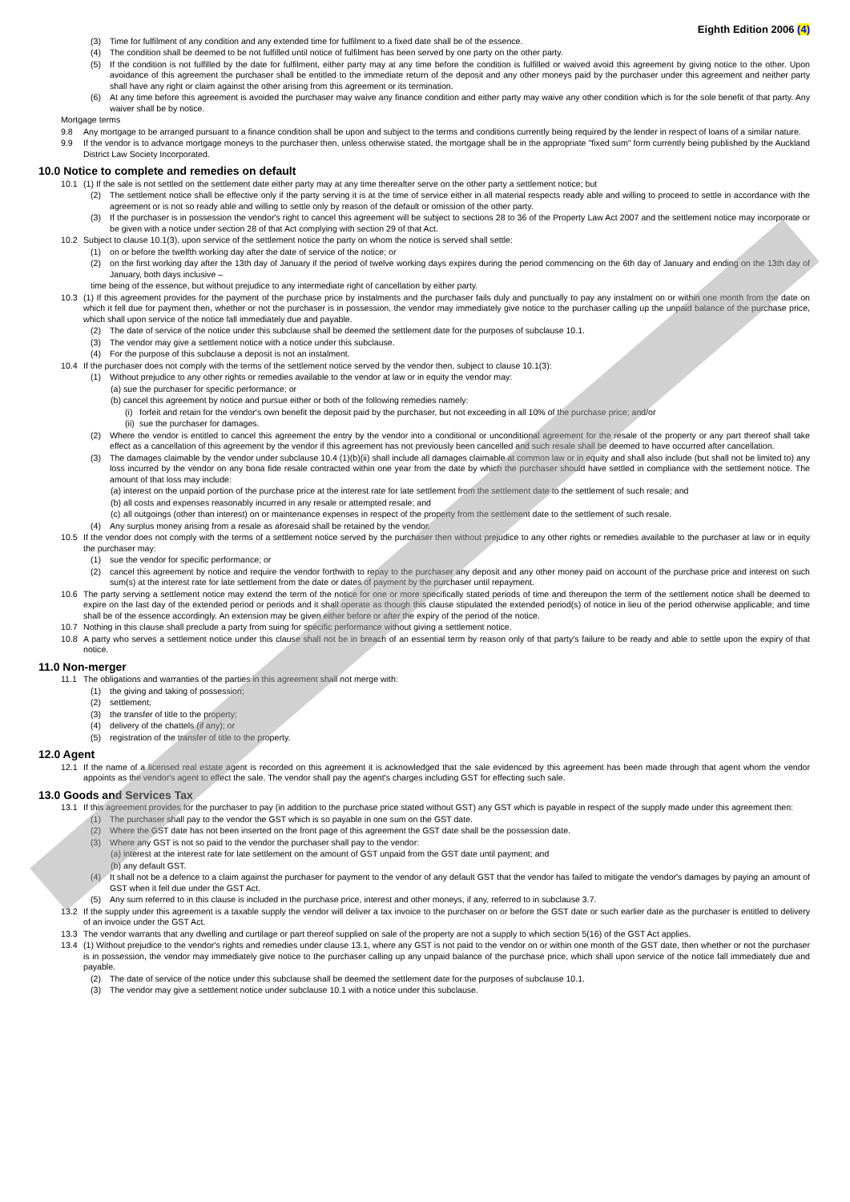Eighth Edition 2006 (4)
(3) Time for fulfilment of any condition and any extended time for fulfilment to a fixed date shall be of the essence.
(4) The condition shall be deemed to be not fulfilled until notice of fulfilment has been served by one party on the other party.
(5) If the condition is not fulfilled by the date for fulfilment, either party may at any time before the condition is fulfilled or waived avoid this agreement by giving notice to the other. Upon avoidance of this agreement the purchaser shall be entitled to the immediate return of the deposit and any other moneys paid by the purchaser under this agreement and neither party shall have any right or claim against the other arising from this agreement or its termination.
(6) At any time before this agreement is avoided the purchaser may waive any finance condition and either party may waive any other condition which is for the sole benefit of that party. Any waiver shall be by notice.
Mortgage terms
9.8 Any mortgage to be arranged pursuant to a finance condition shall be upon and subject to the terms and conditions currently being required by the lender in respect of loans of a similar nature.
9.9 If the vendor is to advance mortgage moneys to the purchaser then, unless otherwise stated, the mortgage shall be in the appropriate "fixed sum" form currently being published by the Auckland District Law Society Incorporated.
10.0 Notice to complete and remedies on default
10.1 (1) If the sale is not settled on the settlement date either party may at any time thereafter serve on the other party a settlement notice; but
(2) The settlement notice shall be effective only if the party serving it is at the time of service either in all material respects ready able and willing to proceed to settle in accordance with the agreement or is not so ready able and willing to settle only by reason of the default or omission of the other party.
(3) If the purchaser is in possession the vendor's right to cancel this agreement will be subject to sections 28 to 36 of the Property Law Act 2007 and the settlement notice may incorporate or be given with a notice under section 28 of that Act complying with section 29 of that Act.
10.2 Subject to clause 10.1(3), upon service of the settlement notice the party on whom the notice is served shall settle:
(1) on or before the twelfth working day after the date of service of the notice; or
(2) on the first working day after the 13th day of January if the period of twelve working days expires during the period commencing on the 6th day of January and ending on the 13th day of January, both days inclusive –
time being of the essence, but without prejudice to any intermediate right of cancellation by either party.
10.3 (1) If this agreement provides for the payment of the purchase price by instalments and the purchaser fails duly and punctually to pay any instalment on or within one month from the date on which it fell due for payment then, whether or not the purchaser is in possession, the vendor may immediately give notice to the purchaser calling up the unpaid balance of the purchase price, which shall upon service of the notice fall immediately due and payable.
(2) The date of service of the notice under this subclause shall be deemed the settlement date for the purposes of subclause 10.1.
(3) The vendor may give a settlement notice with a notice under this subclause.
(4) For the purpose of this subclause a deposit is not an instalment.
10.4 If the purchaser does not comply with the terms of the settlement notice served by the vendor then, subject to clause 10.1(3):
(1) Without prejudice to any other rights or remedies available to the vendor at law or in equity the vendor may:
(a) sue the purchaser for specific performance; or
(b) cancel this agreement by notice and pursue either or both of the following remedies namely:
(i) forfeit and retain for the vendor's own benefit the deposit paid by the purchaser, but not exceeding in all 10% of the purchase price; and/or
(ii) sue the purchaser for damages.
(2) Where the vendor is entitled to cancel this agreement the entry by the vendor into a conditional or unconditional agreement for the resale of the property or any part thereof shall take effect as a cancellation of this agreement by the vendor if this agreement has not previously been cancelled and such resale shall be deemed to have occurred after cancellation.
(3) The damages claimable by the vendor under subclause 10.4 (1)(b)(ii) shall include all damages claimable at common law or in equity and shall also include (but shall not be limited to) any loss incurred by the vendor on any bona fide resale contracted within one year from the date by which the purchaser should have settled in compliance with the settlement notice. The amount of that loss may include:
(a) interest on the unpaid portion of the purchase price at the interest rate for late settlement from the settlement date to the settlement of such resale; and
(b) all costs and expenses reasonably incurred in any resale or attempted resale; and
(c) all outgoings (other than interest) on or maintenance expenses in respect of the property from the settlement date to the settlement of such resale.
(4) Any surplus money arising from a resale as aforesaid shall be retained by the vendor.
10.5 If the vendor does not comply with the terms of a settlement notice served by the purchaser then without prejudice to any other rights or remedies available to the purchaser at law or in equity the purchaser may:
(1) sue the vendor for specific performance; or
(2) cancel this agreement by notice and require the vendor forthwith to repay to the purchaser any deposit and any other money paid on account of the purchase price and interest on such sum(s) at the interest rate for late settlement from the date or dates of payment by the purchaser until repayment.
10.6 The party serving a settlement notice may extend the term of the notice for one or more specifically stated periods of time and thereupon the term of the settlement notice shall be deemed to expire on the last day of the extended period or periods and it shall operate as though this clause stipulated the extended period(s) of notice in lieu of the period otherwise applicable; and time shall be of the essence accordingly. An extension may be given either before or after the expiry of the period of the notice.
10.7 Nothing in this clause shall preclude a party from suing for specific performance without giving a settlement notice.
10.8 A party who serves a settlement notice under this clause shall not be in breach of an essential term by reason only of that party's failure to be ready and able to settle upon the expiry of that notice.
11.0 Non-merger
11.1 The obligations and warranties of the parties in this agreement shall not merge with:
(1) the giving and taking of possession;
(2) settlement;
(3) the transfer of title to the property;
(4) delivery of the chattels (if any); or
(5) registration of the transfer of title to the property.
12.0 Agent
12.1 If the name of a licensed real estate agent is recorded on this agreement it is acknowledged that the sale evidenced by this agreement has been made through that agent whom the vendor appoints as the vendor's agent to effect the sale. The vendor shall pay the agent's charges including GST for effecting such sale.
13.0 Goods and Services Tax
13.1 If this agreement provides for the purchaser to pay (in addition to the purchase price stated without GST) any GST which is payable in respect of the supply made under this agreement then:
(1) The purchaser shall pay to the vendor the GST which is so payable in one sum on the GST date.
(2) Where the GST date has not been inserted on the front page of this agreement the GST date shall be the possession date.
(3) Where any GST is not so paid to the vendor the purchaser shall pay to the vendor:
(a) interest at the interest rate for late settlement on the amount of GST unpaid from the GST date until payment; and
(b) any default GST.
(4) It shall not be a defence to a claim against the purchaser for payment to the vendor of any default GST that the vendor has failed to mitigate the vendor's damages by paying an amount of GST when it fell due under the GST Act.
(5) Any sum referred to in this clause is included in the purchase price, interest and other moneys, if any, referred to in subclause 3.7.
13.2 If the supply under this agreement is a taxable supply the vendor will deliver a tax invoice to the purchaser on or before the GST date or such earlier date as the purchaser is entitled to delivery of an invoice under the GST Act.
13.3 The vendor warrants that any dwelling and curtilage or part thereof supplied on sale of the property are not a supply to which section 5(16) of the GST Act applies.
13.4 (1) Without prejudice to the vendor's rights and remedies under clause 13.1, where any GST is not paid to the vendor on or within one month of the GST date, then whether or not the purchaser is in possession, the vendor may immediately give notice to the purchaser calling up any unpaid balance of the purchase price, which shall upon service of the notice fall immediately due and payable.
(2) The date of service of the notice under this subclause shall be deemed the settlement date for the purposes of subclause 10.1.
(3) The vendor may give a settlement notice under subclause 10.1 with a notice under this subclause.